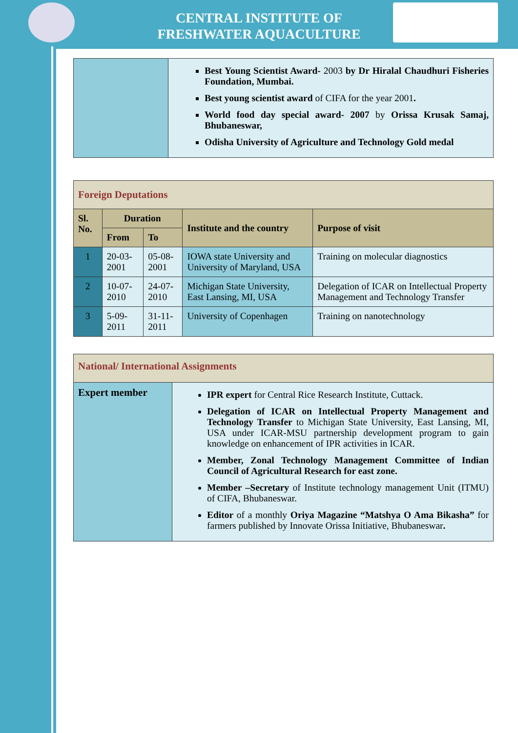CENTRAL INSTITUTE OF
FRESHWATER AQUACULTURE
| | Best Young Scientist Award- 2003 by Dr Hiralal Chaudhuri Fisheries Foundation, Mumbai. Best young scientist award of CIFA for the year 2001 . World food day special award- 2007 by Orissa Krusak Samaj, Bhubaneswar, Odisha University of Agriculture and Technology Gold medal |
| Foreign Deputations | | | | |
| Sl. No. | Duration | | Institute and the country | Purpose of visit |
| | From | To | | |
| 1 | 20-03-2001 | 05-08-2001 | IOWA state University and University of Maryland, USA | Training on molecular diagnostics |
| 2 | 10-07-2010 | 24-07-2010 | Michigan State University, East Lansing, MI, USA | Delegation of ICAR on Intellectual Property Management and Technology Transfer |
| 3 | 5-09-2011 | 31-11-2011 | University of Copenhagen | Training on nanotechnology |
| National/ International Assignments | |
| Expert member | IPR expert for Central Rice Research Institute, Cuttack. Delegation of ICAR on Intellectual Property Management and Technology Transfer to Michigan State University, East Lansing, MI, USA under ICAR-MSU partnership development program to gain knowledge on enhancement of IPR activities in ICAR. Member, Zonal Technology Management Committee of Indian Council of Agricultural Research for east zone. Member –Secretary of Institute technology management Unit (ITMU) of CIFA, Bhubaneswar. Editor of a monthly Oriya Magazine “Matshya O Ama Bikasha” for farmers published by Innovate Orissa Initiative, Bhubaneswar . |